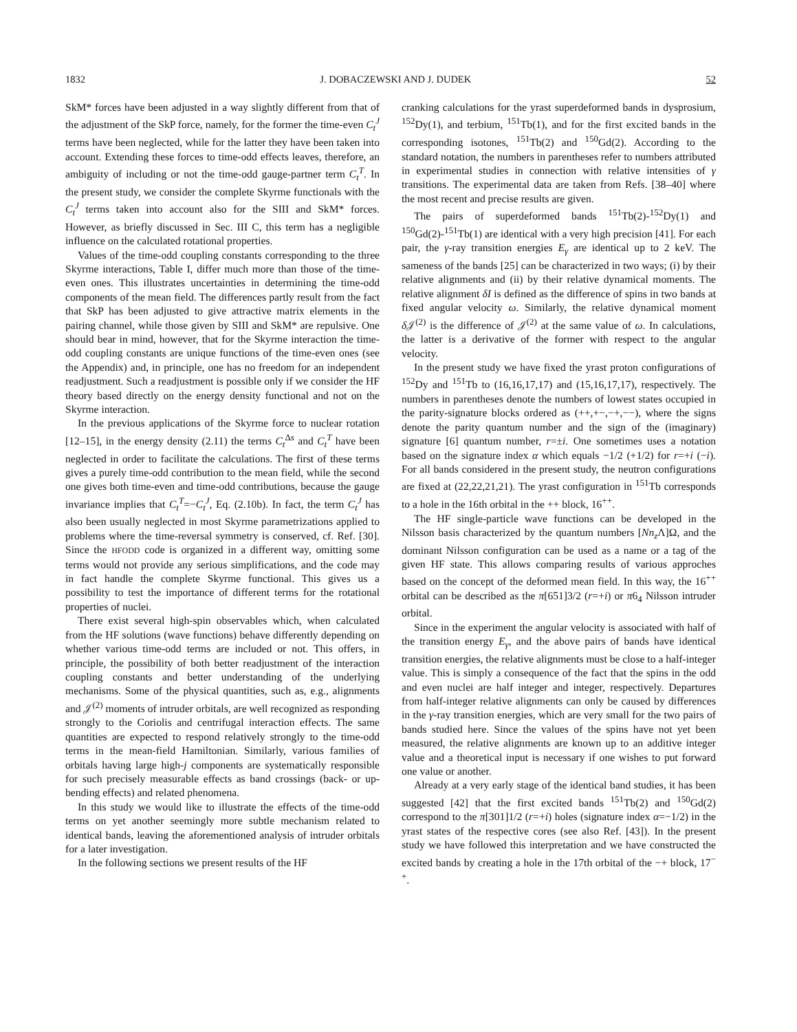1832 J. DOBACZEWSKI AND J. DUDEK 52
SkM* forces have been adjusted in a way slightly different from that of the adjustment of the SkP force, namely, for the former the time-even C<sub>t</sub><sup>J</sup> terms have been neglected, while for the latter they have been taken into account. Extending these forces to time-odd effects leaves, therefore, an ambiguity of including or not the time-odd gauge-partner term C<sub>t</sub><sup>T</sup>. In the present study, we consider the complete Skyrme functionals with the C<sub>t</sub><sup>J</sup> terms taken into account also for the SIII and SkM* forces. However, as briefly discussed in Sec. III C, this term has a negligible influence on the calculated rotational properties.
Values of the time-odd coupling constants corresponding to the three Skyrme interactions, Table I, differ much more than those of the time-even ones. This illustrates uncertainties in determining the time-odd components of the mean field. The differences partly result from the fact that SkP has been adjusted to give attractive matrix elements in the pairing channel, while those given by SIII and SkM* are repulsive. One should bear in mind, however, that for the Skyrme interaction the time-odd coupling constants are unique functions of the time-even ones (see the Appendix) and, in principle, one has no freedom for an independent readjustment. Such a readjustment is possible only if we consider the HF theory based directly on the energy density functional and not on the Skyrme interaction.
In the previous applications of the Skyrme force to nuclear rotation [12–15], in the energy density (2.11) the terms C<sub>t</sub><sup>Δs</sup> and C<sub>t</sub><sup>T</sup> have been neglected in order to facilitate the calculations. The first of these terms gives a purely time-odd contribution to the mean field, while the second one gives both time-even and time-odd contributions, because the gauge invariance implies that C<sub>t</sub><sup>T</sup>=−C<sub>t</sub><sup>J</sup>, Eq. (2.10b). In fact, the term C<sub>t</sub><sup>J</sup> has also been usually neglected in most Skyrme parametrizations applied to problems where the time-reversal symmetry is conserved, cf. Ref. [30]. Since the HFODD code is organized in a different way, omitting some terms would not provide any serious simplifications, and the code may in fact handle the complete Skyrme functional. This gives us a possibility to test the importance of different terms for the rotational properties of nuclei.
There exist several high-spin observables which, when calculated from the HF solutions (wave functions) behave differently depending on whether various time-odd terms are included or not. This offers, in principle, the possibility of both better readjustment of the interaction coupling constants and better understanding of the underlying mechanisms. Some of the physical quantities, such as, e.g., alignments and 𝒥<sup>(2)</sup> moments of intruder orbitals, are well recognized as responding strongly to the Coriolis and centrifugal interaction effects. The same quantities are expected to respond relatively strongly to the time-odd terms in the mean-field Hamiltonian. Similarly, various families of orbitals having large high-j components are systematically responsible for such precisely measurable effects as band crossings (back- or up-bending effects) and related phenomena.
In this study we would like to illustrate the effects of the time-odd terms on yet another seemingly more subtle mechanism related to identical bands, leaving the aforementioned analysis of intruder orbitals for a later investigation.
In the following sections we present results of the HF
cranking calculations for the yrast superdeformed bands in dysprosium, <sup>152</sup>Dy(1), and terbium, <sup>151</sup>Tb(1), and for the first excited bands in the corresponding isotones, <sup>151</sup>Tb(2) and <sup>150</sup>Gd(2). According to the standard notation, the numbers in parentheses refer to numbers attributed in experimental studies in connection with relative intensities of γ transitions. The experimental data are taken from Refs. [38–40] where the most recent and precise results are given.
The pairs of superdeformed bands <sup>151</sup>Tb(2)-<sup>152</sup>Dy(1) and <sup>150</sup>Gd(2)-<sup>151</sup>Tb(1) are identical with a very high precision [41]. For each pair, the γ-ray transition energies E<sub>γ</sub> are identical up to 2 keV. The sameness of the bands [25] can be characterized in two ways; (i) by their relative alignments and (ii) by their relative dynamical moments. The relative alignment δI is defined as the difference of spins in two bands at fixed angular velocity ω. Similarly, the relative dynamical moment δ 𝒥<sup>(2)</sup> is the difference of 𝒥<sup>(2)</sup> at the same value of ω. In calculations, the latter is a derivative of the former with respect to the angular velocity.
In the present study we have fixed the yrast proton configurations of <sup>152</sup>Dy and <sup>151</sup>Tb to (16,16,17,17) and (15,16,17,17), respectively. The numbers in parentheses denote the numbers of lowest states occupied in the parity-signature blocks ordered as (++,+−,−+,−−), where the signs denote the parity quantum number and the sign of the (imaginary) signature [6] quantum number, r=±i. One sometimes uses a notation based on the signature index α which equals −1/2 (+1/2) for r=+i (−i). For all bands considered in the present study, the neutron configurations are fixed at (22,22,21,21). The yrast configuration in <sup>151</sup>Tb corresponds to a hole in the 16th orbital in the ++ block, 16<sup>++</sup>.
The HF single-particle wave functions can be developed in the Nilsson basis characterized by the quantum numbers [Nn<sub>z</sub>Λ]Ω, and the dominant Nilsson configuration can be used as a name or a tag of the given HF state. This allows comparing results of various approches based on the concept of the deformed mean field. In this way, the 16<sup>++</sup> orbital can be described as the π[651]3/2 (r=+i) or π6<sub>4</sub> Nilsson intruder orbital.
Since in the experiment the angular velocity is associated with half of the transition energy E<sub>γ</sub>, and the above pairs of bands have identical transition energies, the relative alignments must be close to a half-integer value. This is simply a consequence of the fact that the spins in the odd and even nuclei are half integer and integer, respectively. Departures from half-integer relative alignments can only be caused by differences in the γ-ray transition energies, which are very small for the two pairs of bands studied here. Since the values of the spins have not yet been measured, the relative alignments are known up to an additive integer value and a theoretical input is necessary if one wishes to put forward one value or another.
Already at a very early stage of the identical band studies, it has been suggested [42] that the first excited bands <sup>151</sup>Tb(2) and <sup>150</sup>Gd(2) correspond to the π[301]1/2 (r=+i) holes (signature index α=−1/2) in the yrast states of the respective cores (see also Ref. [43]). In the present study we have followed this interpretation and we have constructed the excited bands by creating a hole in the 17th orbital of the −+ block, 17<sup>−+</sup>.